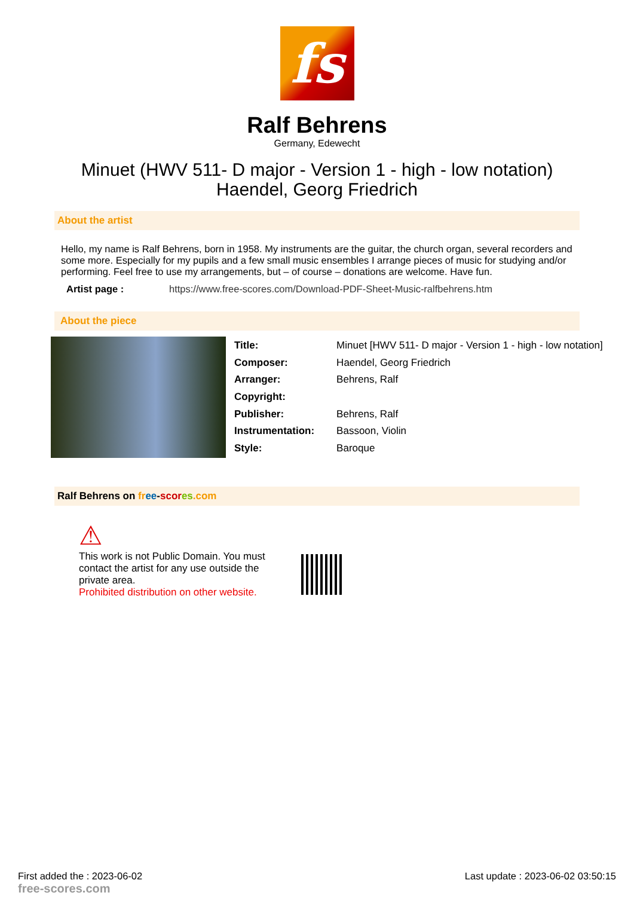fs
Ralf Behrens
Germany, Edewecht
Minuet (HWV 511- D major - Version 1 - high - low notation)
Haendel, Georg Friedrich
About the artist
Hello, my name is Ralf Behrens, born in 1958. My instruments are the guitar, the church organ, several recorders and some more. Especially for my pupils and a few small music ensembles I arrange pieces of music for studying and/or performing. Feel free to use my arrangements, but – of course – donations are welcome. Have fun.
| Artist page : | https://www.free-scores.com/Download-PDF-Sheet-Music-ralfbehrens.htm |
About the piece
| Title: | Minuet [HWV 511- D major - Version 1 - high - low notation] |
| Composer: | Haendel, Georg Friedrich |
| Arranger: | Behrens, Ralf |
| Copyright: | |
| Publisher: | Behrens, Ralf |
| Instrumentation: | Bassoon, Violin |
| Style: | Baroque |
Ralf Behrens on fr ee-scor es.com
⚠
This work is not Public Domain. You must
contact the artist for any use outside the
private area.
Prohibited distribution on other website.
First added the : 2023-06-02
free-scores.com
Last update : 2023-06-02 03:50:15